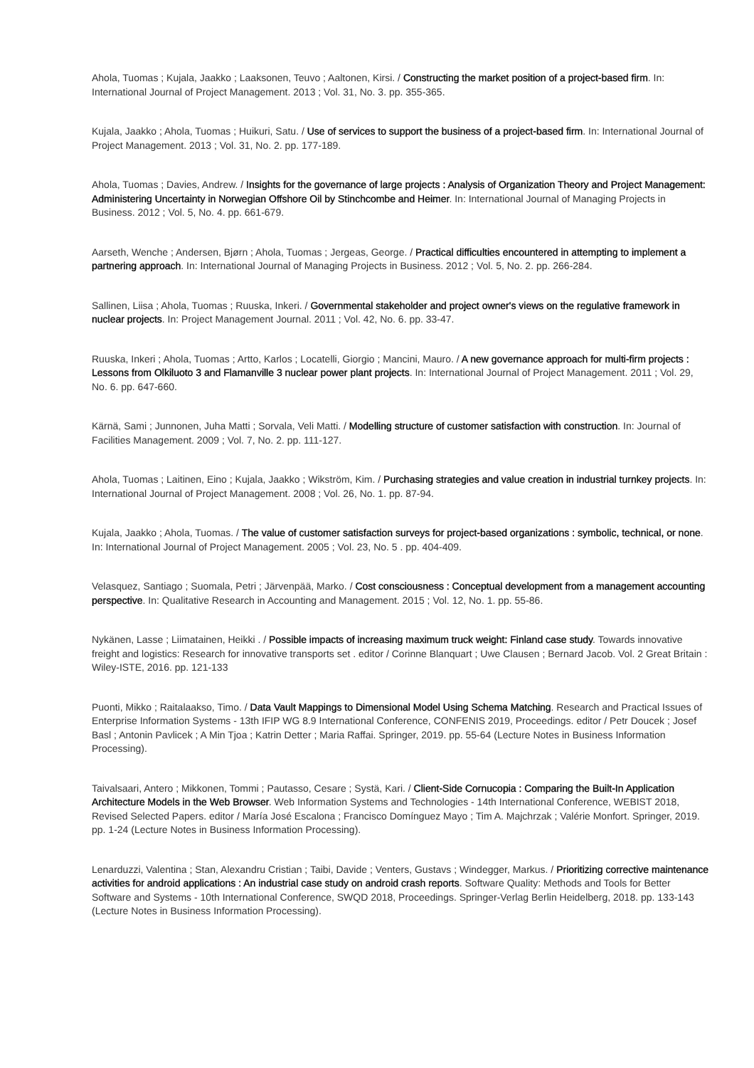Ahola, Tuomas ; Kujala, Jaakko ; Laaksonen, Teuvo ; Aaltonen, Kirsi. / Constructing the market position of a project-based firm. In: International Journal of Project Management. 2013 ; Vol. 31, No. 3. pp. 355-365.
Kujala, Jaakko ; Ahola, Tuomas ; Huikuri, Satu. / Use of services to support the business of a project-based firm. In: International Journal of Project Management. 2013 ; Vol. 31, No. 2. pp. 177-189.
Ahola, Tuomas ; Davies, Andrew. / Insights for the governance of large projects : Analysis of Organization Theory and Project Management: Administering Uncertainty in Norwegian Offshore Oil by Stinchcombe and Heimer. In: International Journal of Managing Projects in Business. 2012 ; Vol. 5, No. 4. pp. 661-679.
Aarseth, Wenche ; Andersen, Bjørn ; Ahola, Tuomas ; Jergeas, George. / Practical difficulties encountered in attempting to implement a partnering approach. In: International Journal of Managing Projects in Business. 2012 ; Vol. 5, No. 2. pp. 266-284.
Sallinen, Liisa ; Ahola, Tuomas ; Ruuska, Inkeri. / Governmental stakeholder and project owner's views on the regulative framework in nuclear projects. In: Project Management Journal. 2011 ; Vol. 42, No. 6. pp. 33-47.
Ruuska, Inkeri ; Ahola, Tuomas ; Artto, Karlos ; Locatelli, Giorgio ; Mancini, Mauro. / A new governance approach for multi-firm projects : Lessons from Olkiluoto 3 and Flamanville 3 nuclear power plant projects. In: International Journal of Project Management. 2011 ; Vol. 29, No. 6. pp. 647-660.
Kärnä, Sami ; Junnonen, Juha Matti ; Sorvala, Veli Matti. / Modelling structure of customer satisfaction with construction. In: Journal of Facilities Management. 2009 ; Vol. 7, No. 2. pp. 111-127.
Ahola, Tuomas ; Laitinen, Eino ; Kujala, Jaakko ; Wikström, Kim. / Purchasing strategies and value creation in industrial turnkey projects. In: International Journal of Project Management. 2008 ; Vol. 26, No. 1. pp. 87-94.
Kujala, Jaakko ; Ahola, Tuomas. / The value of customer satisfaction surveys for project-based organizations : symbolic, technical, or none. In: International Journal of Project Management. 2005 ; Vol. 23, No. 5 . pp. 404-409.
Velasquez, Santiago ; Suomala, Petri ; Järvenpää, Marko. / Cost consciousness : Conceptual development from a management accounting perspective. In: Qualitative Research in Accounting and Management. 2015 ; Vol. 12, No. 1. pp. 55-86.
Nykänen, Lasse ; Liimatainen, Heikki . / Possible impacts of increasing maximum truck weight: Finland case study. Towards innovative freight and logistics: Research for innovative transports set . editor / Corinne Blanquart ; Uwe Clausen ; Bernard Jacob. Vol. 2 Great Britain : Wiley-ISTE, 2016. pp. 121-133
Puonti, Mikko ; Raitalaakso, Timo. / Data Vault Mappings to Dimensional Model Using Schema Matching. Research and Practical Issues of Enterprise Information Systems - 13th IFIP WG 8.9 International Conference, CONFENIS 2019, Proceedings. editor / Petr Doucek ; Josef Basl ; Antonin Pavlicek ; A Min Tjoa ; Katrin Detter ; Maria Raffai. Springer, 2019. pp. 55-64 (Lecture Notes in Business Information Processing).
Taivalsaari, Antero ; Mikkonen, Tommi ; Pautasso, Cesare ; Systä, Kari. / Client-Side Cornucopia : Comparing the Built-In Application Architecture Models in the Web Browser. Web Information Systems and Technologies - 14th International Conference, WEBIST 2018, Revised Selected Papers. editor / María José Escalona ; Francisco Domínguez Mayo ; Tim A. Majchrzak ; Valérie Monfort. Springer, 2019. pp. 1-24 (Lecture Notes in Business Information Processing).
Lenarduzzi, Valentina ; Stan, Alexandru Cristian ; Taibi, Davide ; Venters, Gustavs ; Windegger, Markus. / Prioritizing corrective maintenance activities for android applications : An industrial case study on android crash reports. Software Quality: Methods and Tools for Better Software and Systems - 10th International Conference, SWQD 2018, Proceedings. Springer-Verlag Berlin Heidelberg, 2018. pp. 133-143 (Lecture Notes in Business Information Processing).